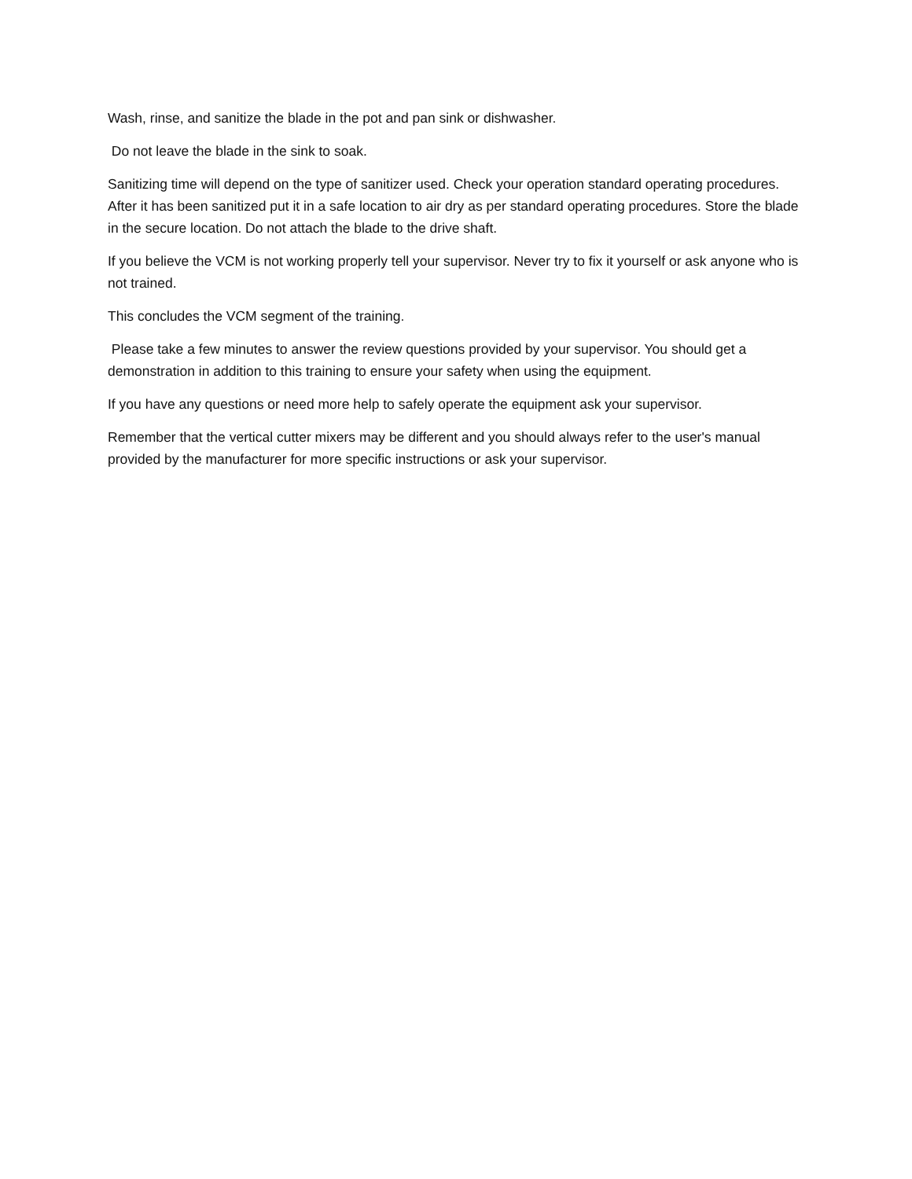Wash, rinse, and sanitize the blade in the pot and pan sink or dishwasher.
Do not leave the blade in the sink to soak.
Sanitizing time will depend on the type of sanitizer used. Check your operation standard operating procedures. After it has been sanitized put it in a safe location to air dry as per standard operating procedures. Store the blade in the secure location. Do not attach the blade to the drive shaft.
If you believe the VCM is not working properly tell your supervisor. Never try to fix it yourself or ask anyone who is not trained.
This concludes the VCM segment of the training.
Please take a few minutes to answer the review questions provided by your supervisor. You should get a demonstration in addition to this training to ensure your safety when using the equipment.
If you have any questions or need more help to safely operate the equipment ask your supervisor.
Remember that the vertical cutter mixers may be different and you should always refer to the user's manual provided by the manufacturer for more specific instructions or ask your supervisor.